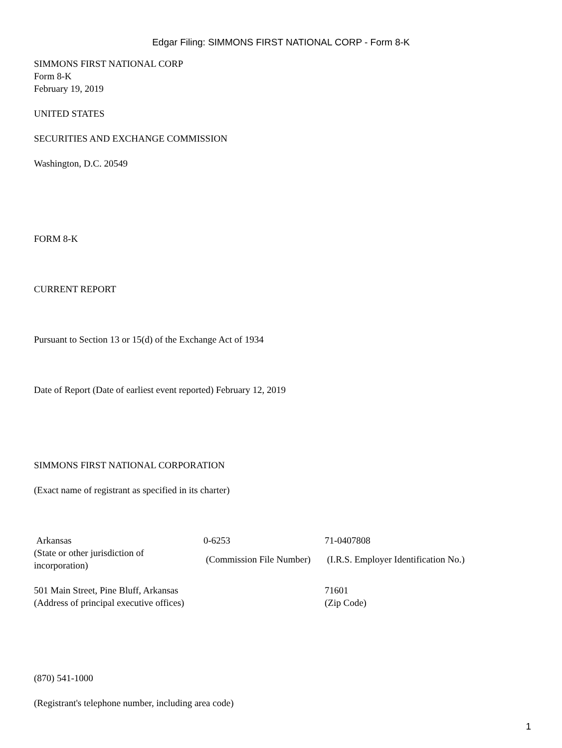Edgar Filing: SIMMONS FIRST NATIONAL CORP - Form 8-K
SIMMONS FIRST NATIONAL CORP
Form 8-K
February 19, 2019
UNITED STATES
SECURITIES AND EXCHANGE COMMISSION
Washington, D.C. 20549
FORM 8-K
CURRENT REPORT
Pursuant to Section 13 or 15(d) of the Exchange Act of 1934
Date of Report (Date of earliest event reported) February 12, 2019
SIMMONS FIRST NATIONAL CORPORATION
(Exact name of registrant as specified in its charter)
| Arkansas | 0-6253 | 71-0407808 |
| (State or other jurisdiction of incorporation) | (Commission File Number) | (I.R.S. Employer Identification No.) |
| 501 Main Street, Pine Bluff, Arkansas | | 71601 |
| (Address of principal executive offices) | | (Zip Code) |
(870) 541-1000
(Registrant's telephone number, including area code)
1